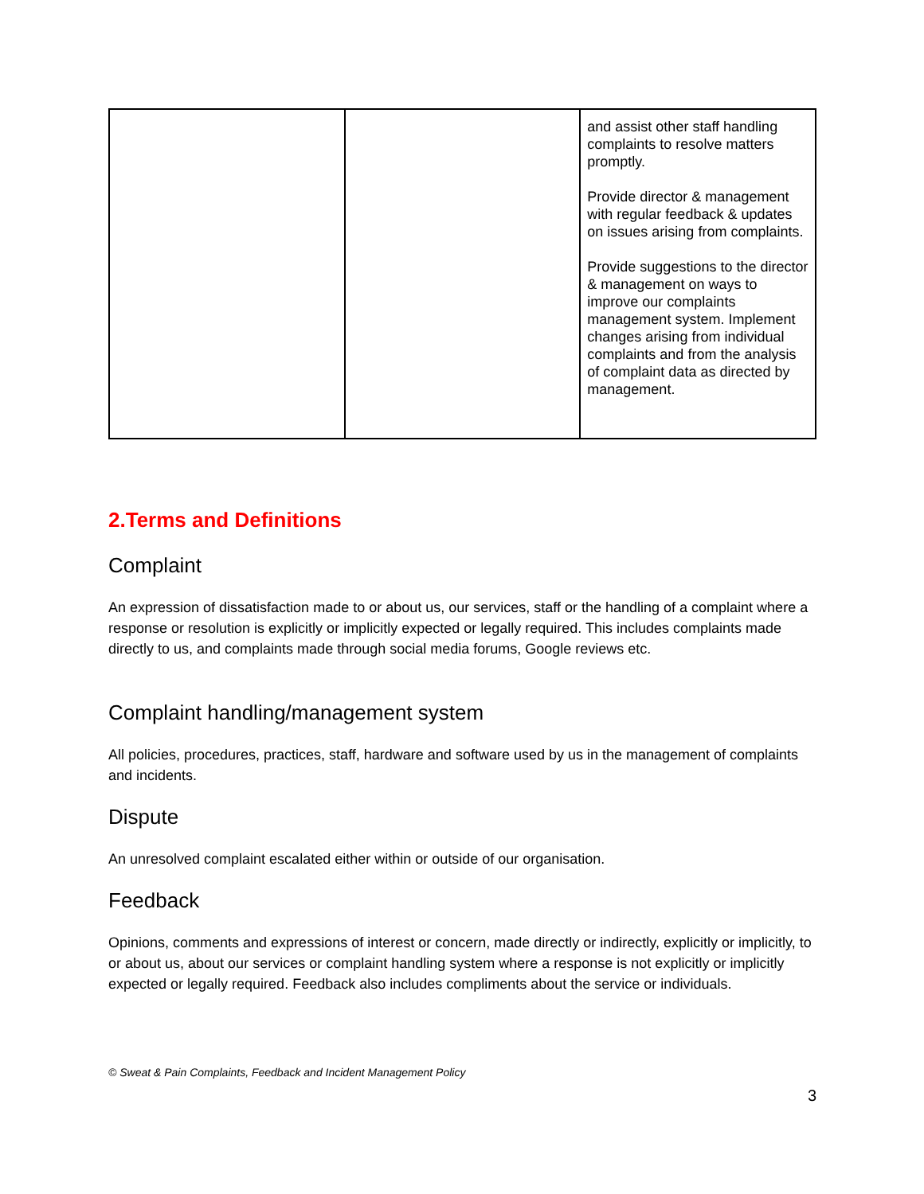| | | and assist other staff handling complaints to resolve matters promptly. Provide director & management with regular feedback & updates on issues arising from complaints. Provide suggestions to the director & management on ways to improve our complaints management system. Implement changes arising from individual complaints and from the analysis of complaint data as directed by management. |
2.Terms and Definitions
Complaint
An expression of dissatisfaction made to or about us, our services, staff or the handling of a complaint where a response or resolution is explicitly or implicitly expected or legally required. This includes complaints made directly to us, and complaints made through social media forums, Google reviews etc.
Complaint handling/management system
All policies, procedures, practices, staff, hardware and software used by us in the management of complaints and incidents.
Dispute
An unresolved complaint escalated either within or outside of our organisation.
Feedback
Opinions, comments and expressions of interest or concern, made directly or indirectly, explicitly or implicitly, to or about us, about our services or complaint handling system where a response is not explicitly or implicitly expected or legally required. Feedback also includes compliments about the service or individuals.
© Sweat & Pain Complaints, Feedback and Incident Management Policy
3